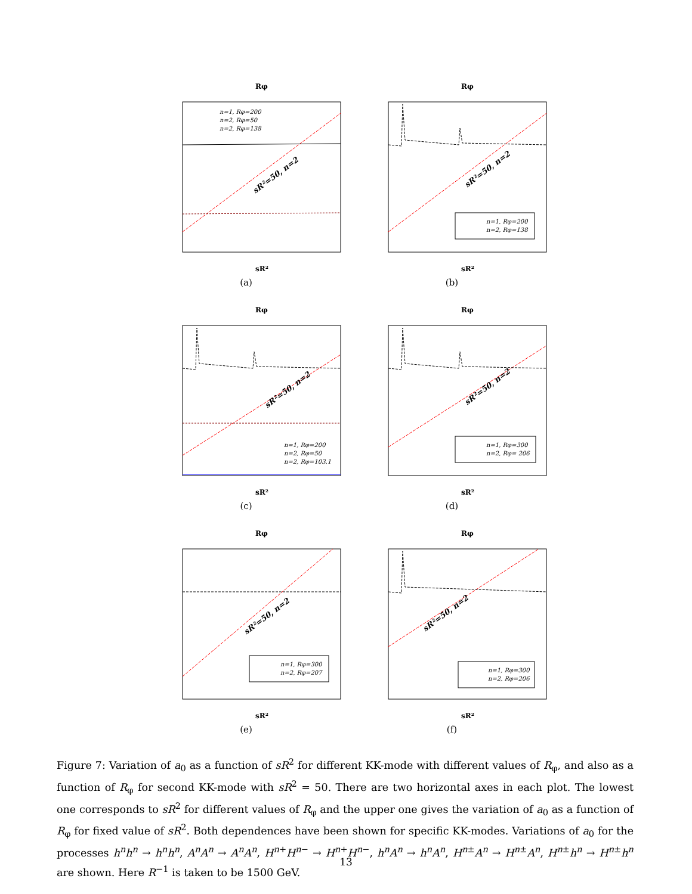Rφ
sR²
n=1, Rφ=200
n=2, Rφ=50
n=2, Rφ=138
sR²=50, n=2
(a)
Rφ
sR²
sR²=50, n=2
n=1, Rφ=200
n=2, Rφ=138
(b)
Rφ
sR²
sR²=50, n=2
n=1, Rφ=200
n=2, Rφ=50
n=2, Rφ=103.1
(c)
Rφ
sR²
sR²=50, n=2
n=1, Rφ=300
n=2, Rφ= 206
(d)
Rφ
sR²
sR²=50, n=2
n=1, Rφ=300
n=2, Rφ=207
(e)
Rφ
sR²
sR²=50, n=2
n=1, Rφ=300
n=2, Rφ=206
(f)
Figure 7: Variation of a<sub>0</sub> as a function of sR<sup>2</sup> for different KK-mode with different values of R<sub>φ</sub>, and also as a function of R<sub>φ</sub> for second KK-mode with sR<sup>2</sup> = 50. There are two horizontal axes in each plot. The lowest one corresponds to sR<sup>2</sup> for different values of R<sub>φ</sub> and the upper one gives the variation of a<sub>0</sub> as a function of R<sub>φ</sub> for fixed value of sR<sup>2</sup>. Both dependences have been shown for specific KK-modes. Variations of a<sub>0</sub> for the processes h<sup>n</sup>h<sup>n</sup> → h<sup>n</sup>h<sup>n</sup>, A<sup>n</sup>A<sup>n</sup> → A<sup>n</sup>A<sup>n</sup>, H<sup>n+</sup>H<sup>n−</sup> → H<sup>n+</sup>H<sup>n−</sup>, h<sup>n</sup>A<sup>n</sup> → h<sup>n</sup>A<sup>n</sup>, H<sup>n±</sup>A<sup>n</sup> → H<sup>n±</sup>A<sup>n</sup>, H<sup>n±</sup>h<sup>n</sup> → H<sup>n±</sup>h<sup>n</sup> are shown. Here R<sup>−1</sup> is taken to be 1500 GeV.
13